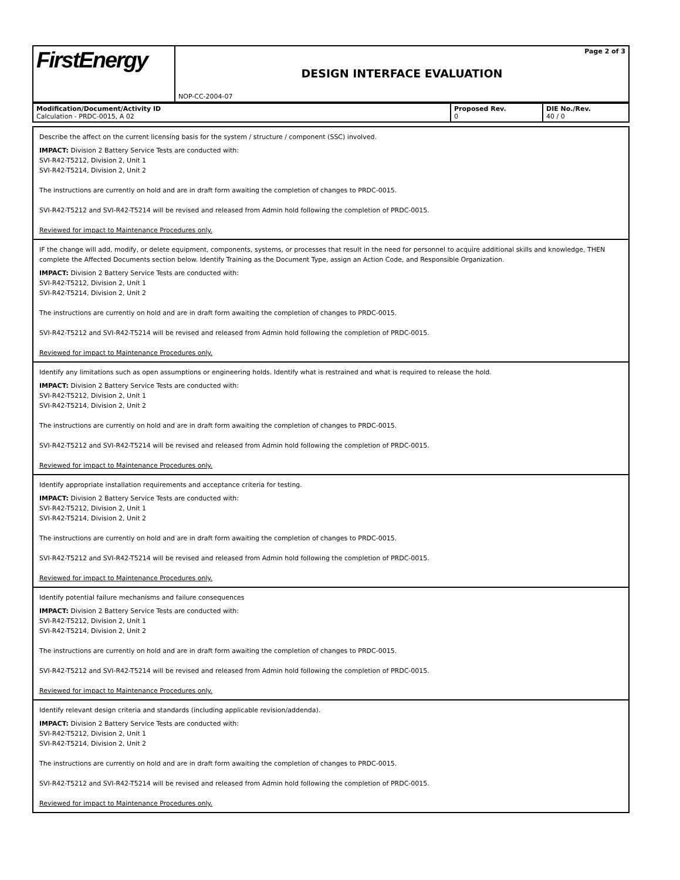| FirstEnergy | Page 2 of 3 DESIGN INTERFACE EVALUATION NOP-CC-2004-07 |
| Modification/Document/Activity ID Calculation - PRDC-0015, A 02 | Proposed Rev. 0 | DIE No./Rev. 40 / 0 |
Describe the affect on the current licensing basis for the system / structure / component (SSC) involved.
IMPACT: Division 2 Battery Service Tests are conducted with:
SVI-R42-T5212, Division 2, Unit 1
SVI-R42-T5214, Division 2, Unit 2
The instructions are currently on hold and are in draft form awaiting the completion of changes to PRDC-0015.
SVI-R42-T5212 and SVI-R42-T5214 will be revised and released from Admin hold following the completion of PRDC-0015.
Reviewed for impact to Maintenance Procedures only.
IF the change will add, modify, or delete equipment, components, systems, or processes that result in the need for personnel to acquire additional skills and knowledge, THEN complete the Affected Documents section below. Identify Training as the Document Type, assign an Action Code, and Responsible Organization.
IMPACT: Division 2 Battery Service Tests are conducted with:
SVI-R42-T5212, Division 2, Unit 1
SVI-R42-T5214, Division 2, Unit 2
The instructions are currently on hold and are in draft form awaiting the completion of changes to PRDC-0015.
SVI-R42-T5212 and SVI-R42-T5214 will be revised and released from Admin hold following the completion of PRDC-0015.
Reviewed for impact to Maintenance Procedures only.
Identify any limitations such as open assumptions or engineering holds. Identify what is restrained and what is required to release the hold.
IMPACT: Division 2 Battery Service Tests are conducted with:
SVI-R42-T5212, Division 2, Unit 1
SVI-R42-T5214, Division 2, Unit 2
The instructions are currently on hold and are in draft form awaiting the completion of changes to PRDC-0015.
SVI-R42-T5212 and SVI-R42-T5214 will be revised and released from Admin hold following the completion of PRDC-0015.
Reviewed for impact to Maintenance Procedures only.
Identify appropriate installation requirements and acceptance criteria for testing.
IMPACT: Division 2 Battery Service Tests are conducted with:
SVI-R42-T5212, Division 2, Unit 1
SVI-R42-T5214, Division 2, Unit 2
The instructions are currently on hold and are in draft form awaiting the completion of changes to PRDC-0015.
SVI-R42-T5212 and SVI-R42-T5214 will be revised and released from Admin hold following the completion of PRDC-0015.
Reviewed for impact to Maintenance Procedures only.
Identify potential failure mechanisms and failure consequences
IMPACT: Division 2 Battery Service Tests are conducted with:
SVI-R42-T5212, Division 2, Unit 1
SVI-R42-T5214, Division 2, Unit 2
The instructions are currently on hold and are in draft form awaiting the completion of changes to PRDC-0015.
SVI-R42-T5212 and SVI-R42-T5214 will be revised and released from Admin hold following the completion of PRDC-0015.
Reviewed for impact to Maintenance Procedures only.
Identify relevant design criteria and standards (including applicable revision/addenda).
IMPACT: Division 2 Battery Service Tests are conducted with:
SVI-R42-T5212, Division 2, Unit 1
SVI-R42-T5214, Division 2, Unit 2
The instructions are currently on hold and are in draft form awaiting the completion of changes to PRDC-0015.
SVI-R42-T5212 and SVI-R42-T5214 will be revised and released from Admin hold following the completion of PRDC-0015.
Reviewed for impact to Maintenance Procedures only.